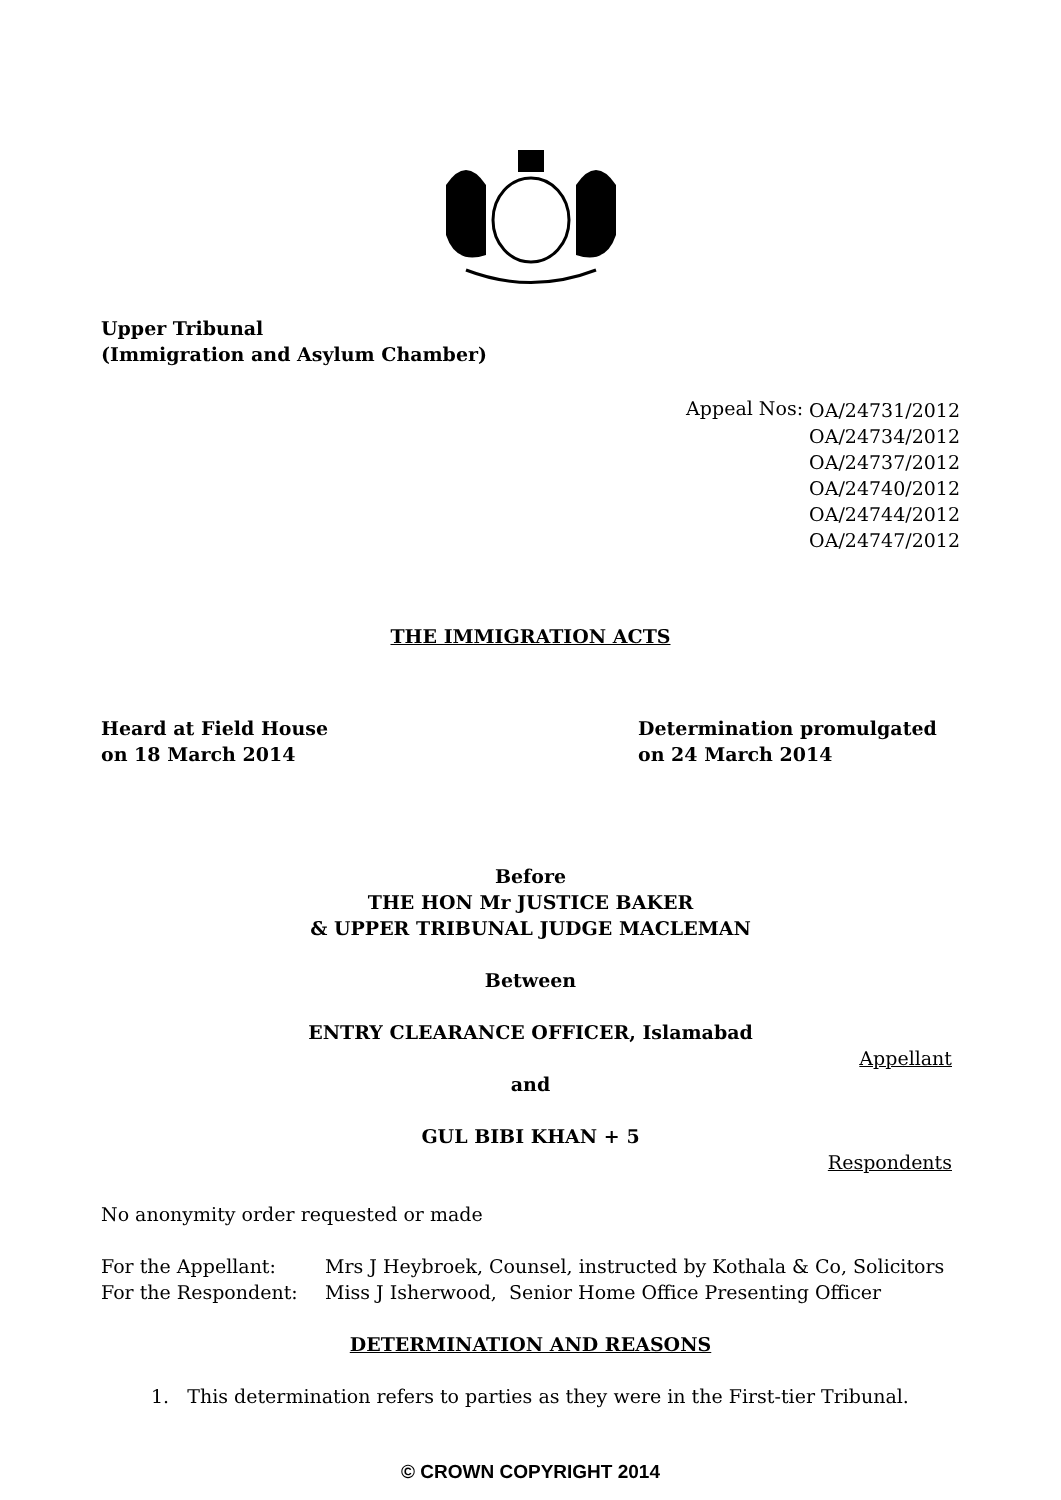Upper Tribunal
(Immigration and Asylum Chamber)
Appeal Nos:
OA/24731/2012
OA/24734/2012
OA/24737/2012
OA/24740/2012
OA/24744/2012
OA/24747/2012
THE IMMIGRATION ACTS
Heard at Field House
on 18 March 2014
Determination promulgated
on 24 March 2014
Before
THE HON Mr JUSTICE BAKER
& UPPER TRIBUNAL JUDGE MACLEMAN
Between
ENTRY CLEARANCE OFFICER, Islamabad
Appellant
and
GUL BIBI KHAN + 5
Respondents
No anonymity order requested or made
For the Appellant:
For the Respondent:
Mrs J Heybroek, Counsel, instructed by Kothala & Co, Solicitors
Miss J Isherwood, Senior Home Office Presenting Officer
DETERMINATION AND REASONS
1. This determination refers to parties as they were in the First-tier Tribunal.
© CROWN COPYRIGHT 2014